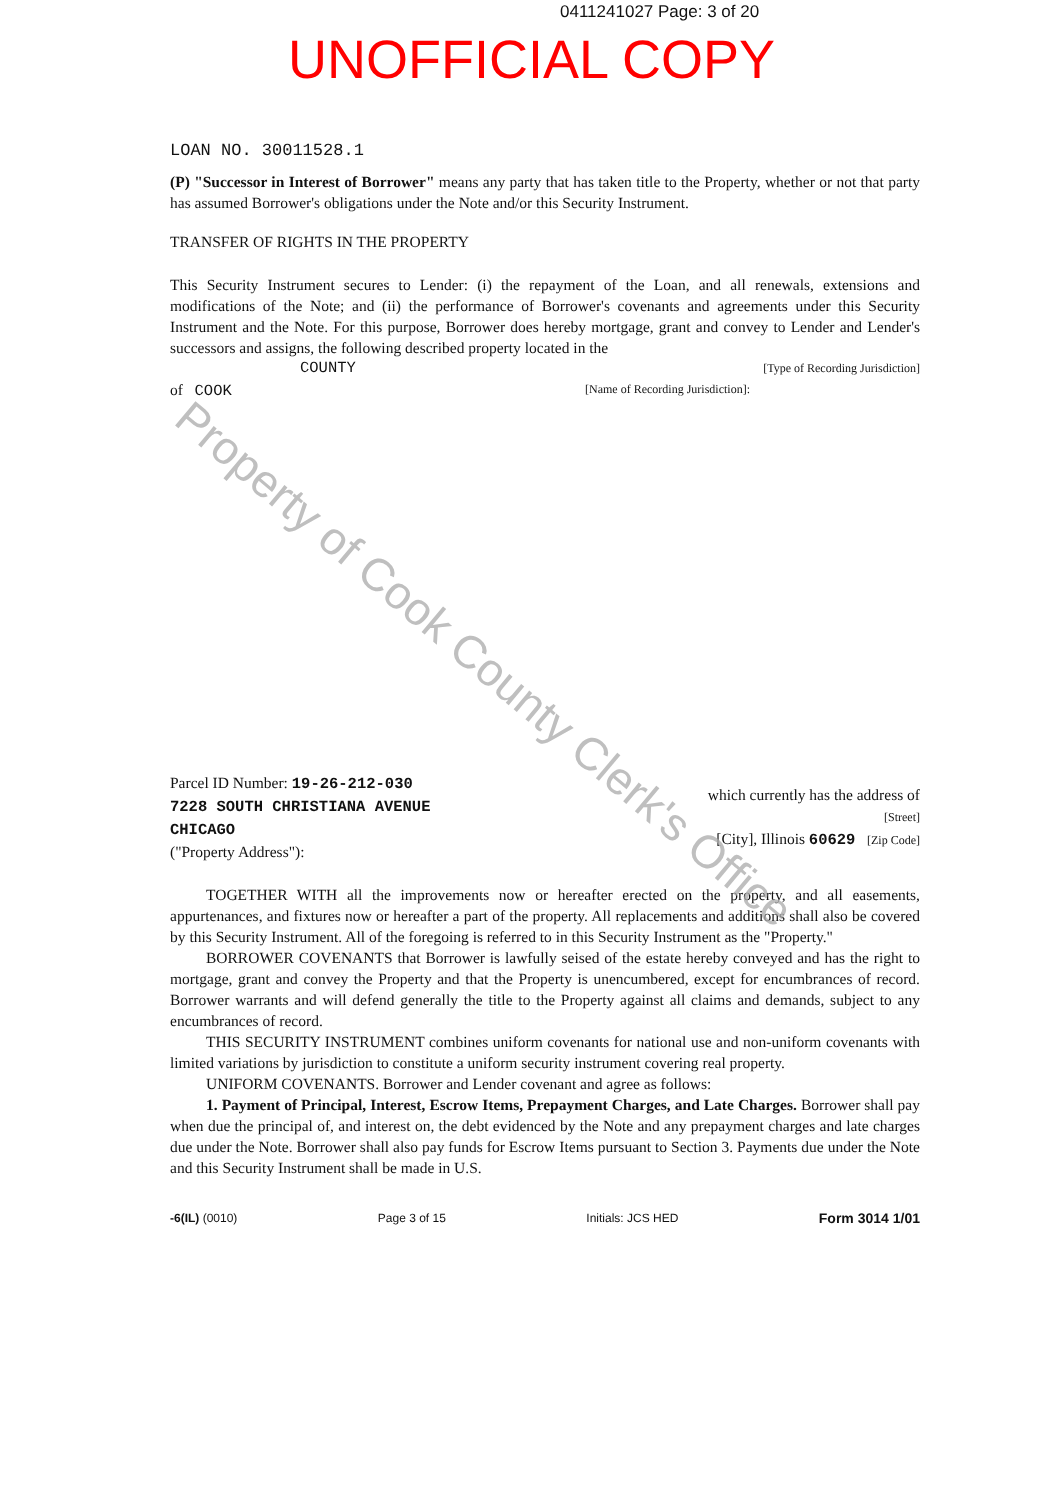0411241027 Page: 3 of 20
UNOFFICIAL COPY
LOAN NO. 30011528.1
(P) "Successor in Interest of Borrower" means any party that has taken title to the Property, whether or not that party has assumed Borrower's obligations under the Note and/or this Security Instrument.
TRANSFER OF RIGHTS IN THE PROPERTY
This Security Instrument secures to Lender: (i) the repayment of the Loan, and all renewals, extensions and modifications of the Note; and (ii) the performance of Borrower's covenants and agreements under this Security Instrument and the Note. For this purpose, Borrower does hereby mortgage, grant and convey to Lender and Lender's successors and assigns, the following described property located in the
COUNTY [Type of Recording Jurisdiction]
of COOK [Name of Recording Jurisdiction]:
Parcel ID Number: 19-26-212-030
7228 SOUTH CHRISTIANA AVENUE
CHICAGO
("Property Address"):
which currently has the address of
[Street]
[City], Illinois 60629 [Zip Code]
TOGETHER WITH all the improvements now or hereafter erected on the property, and all easements, appurtenances, and fixtures now or hereafter a part of the property. All replacements and additions shall also be covered by this Security Instrument. All of the foregoing is referred to in this Security Instrument as the "Property."
BORROWER COVENANTS that Borrower is lawfully seised of the estate hereby conveyed and has the right to mortgage, grant and convey the Property and that the Property is unencumbered, except for encumbrances of record. Borrower warrants and will defend generally the title to the Property against all claims and demands, subject to any encumbrances of record.
THIS SECURITY INSTRUMENT combines uniform covenants for national use and non-uniform covenants with limited variations by jurisdiction to constitute a uniform security instrument covering real property.
UNIFORM COVENANTS. Borrower and Lender covenant and agree as follows:
1. Payment of Principal, Interest, Escrow Items, Prepayment Charges, and Late Charges. Borrower shall pay when due the principal of, and interest on, the debt evidenced by the Note and any prepayment charges and late charges due under the Note. Borrower shall also pay funds for Escrow Items pursuant to Section 3. Payments due under the Note and this Security Instrument shall be made in U.S.
-6(IL) (0010) Page 3 of 15 Initials: JCS HED Form 3014 1/01
Property of Cook County Clerk's Office